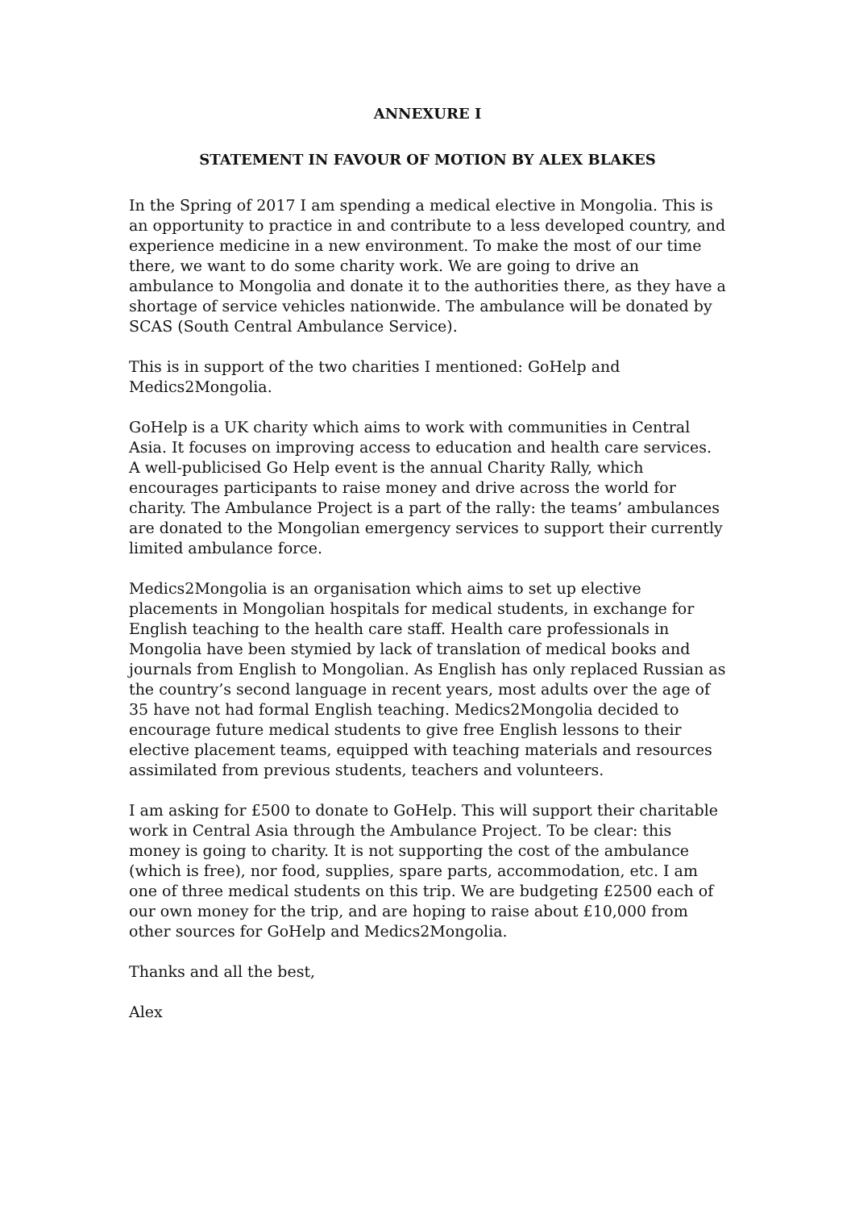ANNEXURE I
STATEMENT IN FAVOUR OF MOTION BY ALEX BLAKES
In the Spring of 2017 I am spending a medical elective in Mongolia. This is an opportunity to practice in and contribute to a less developed country, and experience medicine in a new environment. To make the most of our time there, we want to do some charity work. We are going to drive an ambulance to Mongolia and donate it to the authorities there, as they have a shortage of service vehicles nationwide. The ambulance will be donated by SCAS (South Central Ambulance Service).
This is in support of the two charities I mentioned: GoHelp and Medics2Mongolia.
GoHelp is a UK charity which aims to work with communities in Central Asia. It focuses on improving access to education and health care services. A well-publicised Go Help event is the annual Charity Rally, which encourages participants to raise money and drive across the world for charity. The Ambulance Project is a part of the rally: the teams’ ambulances are donated to the Mongolian emergency services to support their currently limited ambulance force.
Medics2Mongolia is an organisation which aims to set up elective placements in Mongolian hospitals for medical students, in exchange for English teaching to the health care staff. Health care professionals in Mongolia have been stymied by lack of translation of medical books and journals from English to Mongolian. As English has only replaced Russian as the country’s second language in recent years, most adults over the age of 35 have not had formal English teaching. Medics2Mongolia decided to encourage future medical students to give free English lessons to their elective placement teams, equipped with teaching materials and resources assimilated from previous students, teachers and volunteers.
I am asking for £500 to donate to GoHelp. This will support their charitable work in Central Asia through the Ambulance Project. To be clear: this money is going to charity. It is not supporting the cost of the ambulance (which is free), nor food, supplies, spare parts, accommodation, etc. I am one of three medical students on this trip. We are budgeting £2500 each of our own money for the trip, and are hoping to raise about £10,000 from other sources for GoHelp and Medics2Mongolia.
Thanks and all the best,
Alex